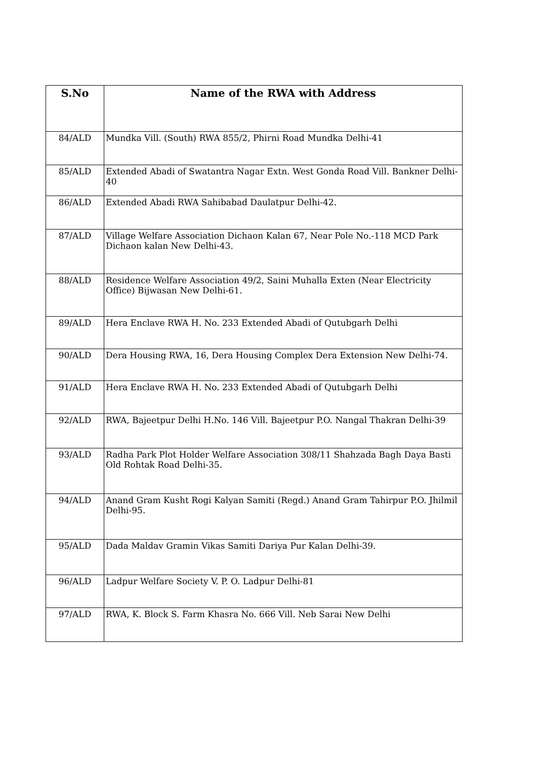| S.No | Name of the RWA with Address |
| --- | --- |
| 84/ALD | Mundka Vill. (South) RWA 855/2, Phirni Road Mundka Delhi-41 |
| 85/ALD | Extended Abadi of Swatantra Nagar Extn. West Gonda Road Vill. Bankner Delhi-40 |
| 86/ALD | Extended Abadi RWA Sahibabad Daulatpur Delhi-42. |
| 87/ALD | Village Welfare Association Dichaon Kalan 67, Near Pole No.-118 MCD Park Dichaon kalan New Delhi-43. |
| 88/ALD | Residence Welfare Association 49/2, Saini Muhalla Exten (Near Electricity Office) Bijwasan New Delhi-61. |
| 89/ALD | Hera Enclave RWA H. No. 233 Extended Abadi of Qutubgarh Delhi |
| 90/ALD | Dera Housing RWA, 16, Dera Housing Complex Dera Extension New Delhi-74. |
| 91/ALD | Hera Enclave RWA H. No. 233 Extended Abadi of Qutubgarh Delhi |
| 92/ALD | RWA, Bajeetpur Delhi H.No. 146 Vill. Bajeetpur P.O. Nangal Thakran Delhi-39 |
| 93/ALD | Radha Park Plot Holder Welfare Association 308/11 Shahzada Bagh Daya Basti Old Rohtak Road Delhi-35. |
| 94/ALD | Anand Gram Kusht Rogi Kalyan Samiti (Regd.) Anand Gram Tahirpur P.O. Jhilmil Delhi-95. |
| 95/ALD | Dada Maldav Gramin Vikas Samiti Dariya Pur Kalan Delhi-39. |
| 96/ALD | Ladpur Welfare Society V. P. O. Ladpur Delhi-81 |
| 97/ALD | RWA, K. Block S. Farm Khasra No. 666 Vill. Neb Sarai New Delhi |